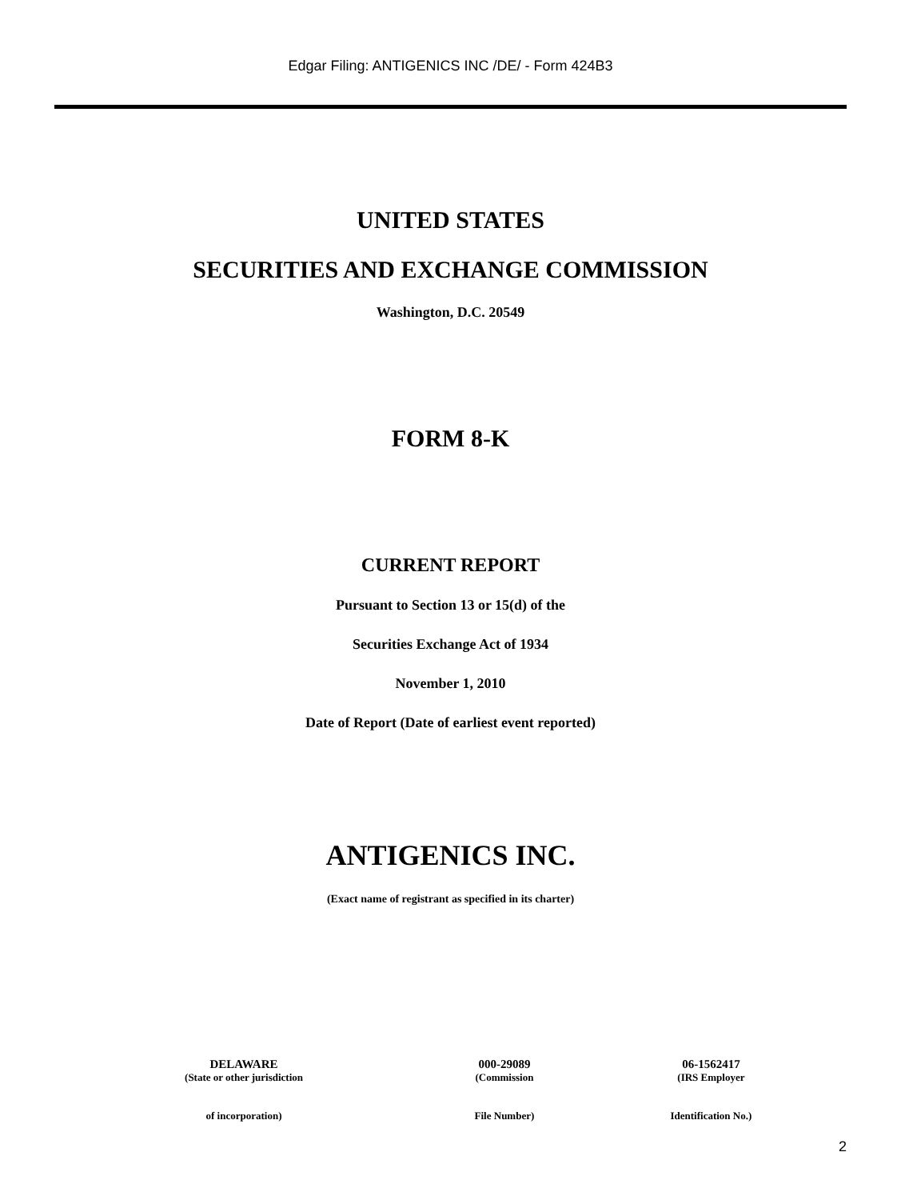Edgar Filing: ANTIGENICS INC /DE/ - Form 424B3
UNITED STATES
SECURITIES AND EXCHANGE COMMISSION
Washington, D.C. 20549
FORM 8-K
CURRENT REPORT
Pursuant to Section 13 or 15(d) of the
Securities Exchange Act of 1934
November 1, 2010
Date of Report (Date of earliest event reported)
ANTIGENICS INC.
(Exact name of registrant as specified in its charter)
| DELAWARE | 000-29089 | 06-1562417 |
| (State or other jurisdiction | (Commission | (IRS Employer |
| of incorporation) | File Number) | Identification No.) |
2